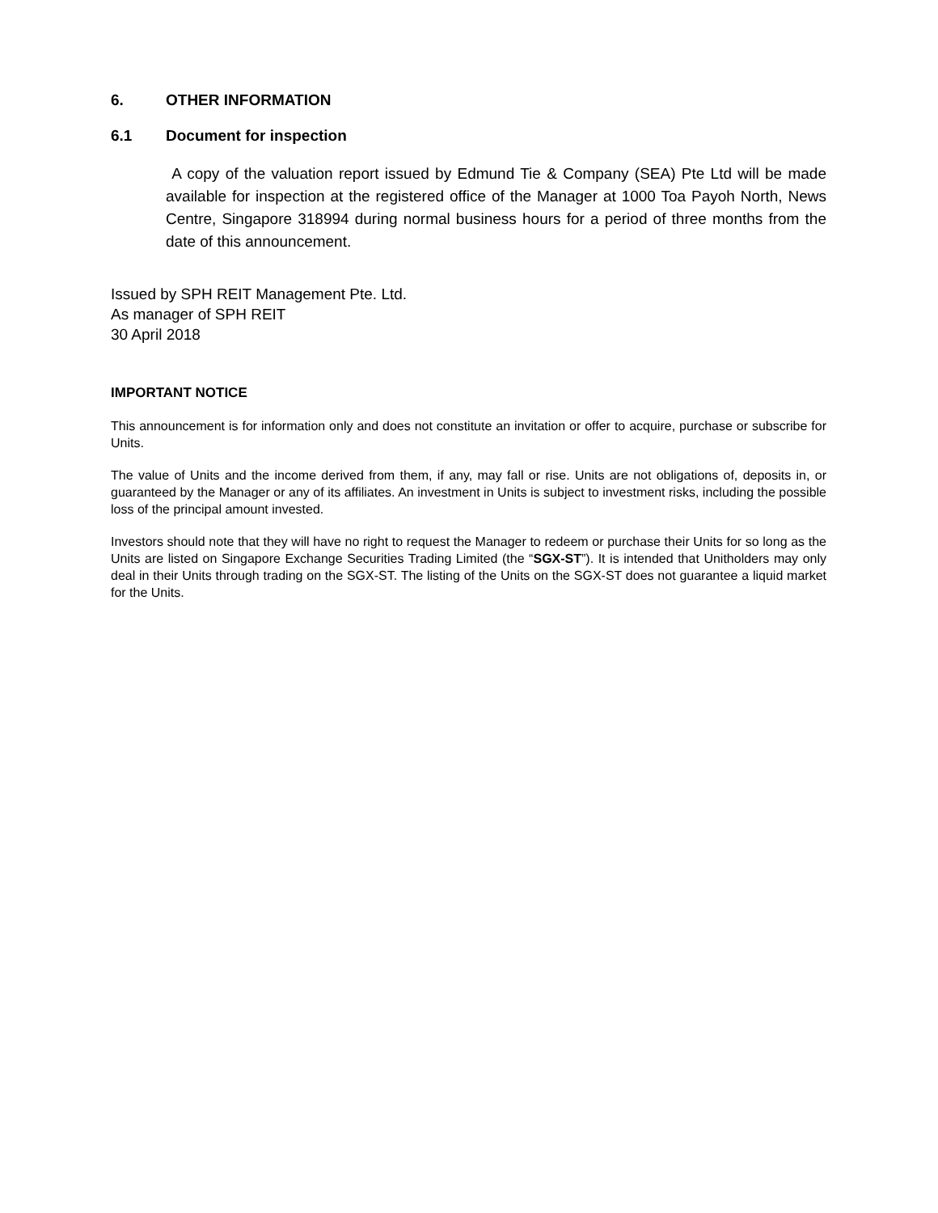6. OTHER INFORMATION
6.1 Document for inspection
A copy of the valuation report issued by Edmund Tie & Company (SEA) Pte Ltd will be made available for inspection at the registered office of the Manager at 1000 Toa Payoh North, News Centre, Singapore 318994 during normal business hours for a period of three months from the date of this announcement.
Issued by SPH REIT Management Pte. Ltd.
As manager of SPH REIT
30 April 2018
IMPORTANT NOTICE
This announcement is for information only and does not constitute an invitation or offer to acquire, purchase or subscribe for Units.
The value of Units and the income derived from them, if any, may fall or rise. Units are not obligations of, deposits in, or guaranteed by the Manager or any of its affiliates. An investment in Units is subject to investment risks, including the possible loss of the principal amount invested.
Investors should note that they will have no right to request the Manager to redeem or purchase their Units for so long as the Units are listed on Singapore Exchange Securities Trading Limited (the “SGX-ST”). It is intended that Unitholders may only deal in their Units through trading on the SGX-ST. The listing of the Units on the SGX-ST does not guarantee a liquid market for the Units.